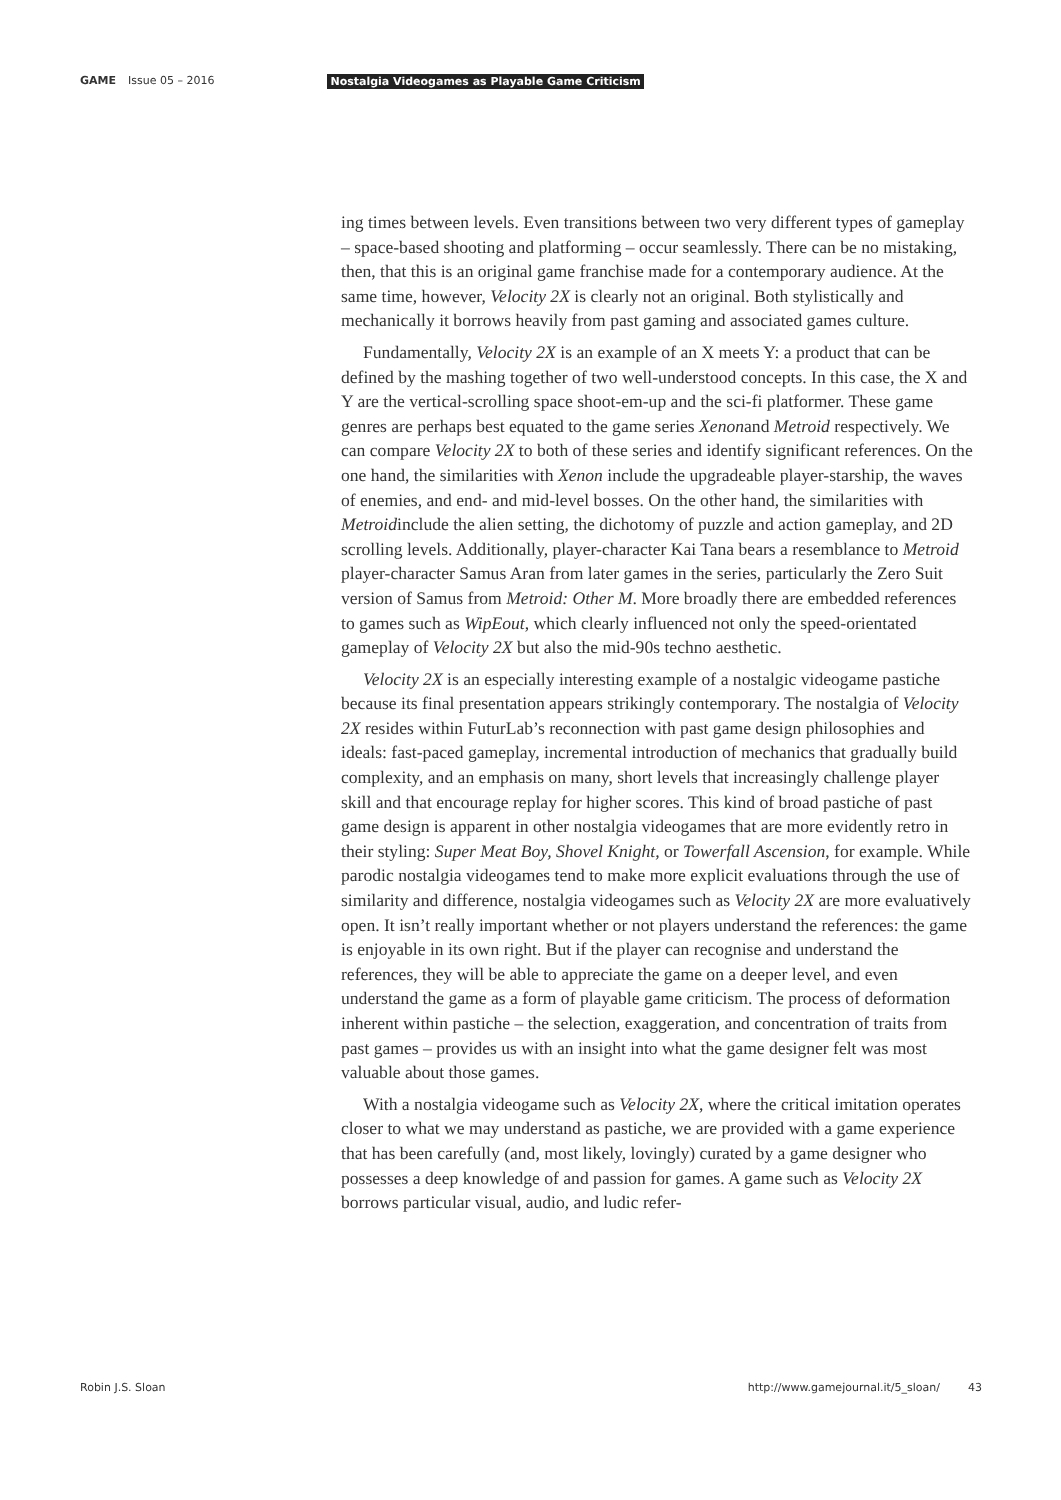GAME Issue 05 – 2016 Nostalgia Videogames as Playable Game Criticism
ing times between levels. Even transitions between two very different types of gameplay – space-based shooting and platforming – occur seamlessly. There can be no mistaking, then, that this is an original game franchise made for a contemporary audience. At the same time, however, Velocity 2X is clearly not an original. Both stylistically and mechanically it borrows heavily from past gaming and associated games culture.
Fundamentally, Velocity 2X is an example of an X meets Y: a product that can be defined by the mashing together of two well-understood concepts. In this case, the X and Y are the vertical-scrolling space shoot-em-up and the sci-fi platformer. These game genres are perhaps best equated to the game series Xenonand Metroid respectively. We can compare Velocity 2X to both of these series and identify significant references. On the one hand, the similarities with Xenon include the upgradeable player-starship, the waves of enemies, and end- and mid-level bosses. On the other hand, the similarities with Metroidinclude the alien setting, the dichotomy of puzzle and action gameplay, and 2D scrolling levels. Additionally, player-character Kai Tana bears a resemblance to Metroid player-character Samus Aran from later games in the series, particularly the Zero Suit version of Samus from Metroid: Other M. More broadly there are embedded references to games such as WipEout, which clearly influenced not only the speed-orientated gameplay of Velocity 2X but also the mid-90s techno aesthetic.
Velocity 2X is an especially interesting example of a nostalgic videogame pastiche because its final presentation appears strikingly contemporary. The nostalgia of Velocity 2X resides within FuturLab’s reconnection with past game design philosophies and ideals: fast-paced gameplay, incremental introduction of mechanics that gradually build complexity, and an emphasis on many, short levels that increasingly challenge player skill and that encourage replay for higher scores. This kind of broad pastiche of past game design is apparent in other nostalgia videogames that are more evidently retro in their styling: Super Meat Boy, Shovel Knight, or Towerfall Ascension, for example. While parodic nostalgia videogames tend to make more explicit evaluations through the use of similarity and difference, nostalgia videogames such as Velocity 2X are more evaluatively open. It isn’t really important whether or not players understand the references: the game is enjoyable in its own right. But if the player can recognise and understand the references, they will be able to appreciate the game on a deeper level, and even understand the game as a form of playable game criticism. The process of deformation inherent within pastiche – the selection, exaggeration, and concentration of traits from past games – provides us with an insight into what the game designer felt was most valuable about those games.
With a nostalgia videogame such as Velocity 2X, where the critical imitation operates closer to what we may understand as pastiche, we are provided with a game experience that has been carefully (and, most likely, lovingly) curated by a game designer who possesses a deep knowledge of and passion for games. A game such as Velocity 2X borrows particular visual, audio, and ludic refer-
Robin J.S. Sloan http://www.gamejournal.it/5_sloan/ 43